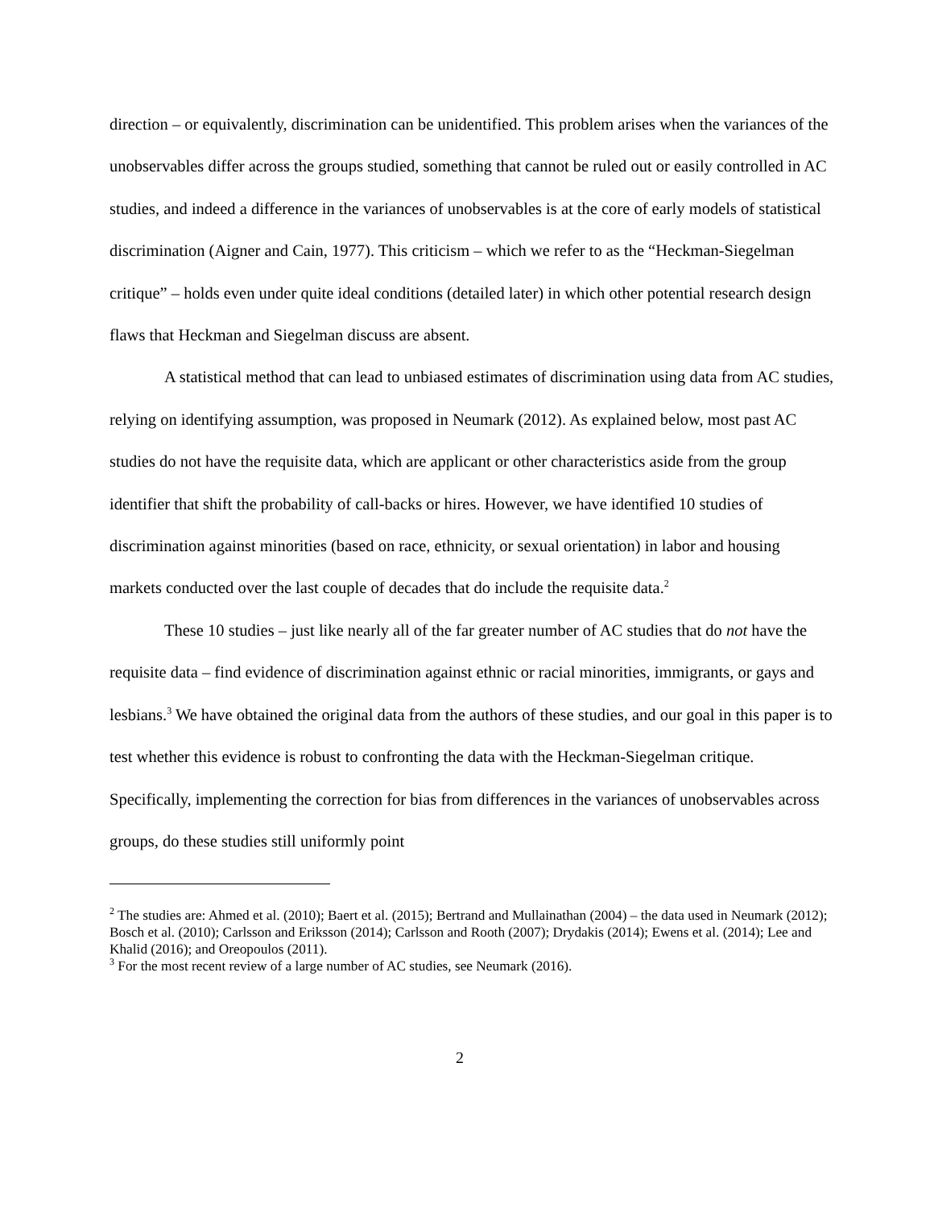direction – or equivalently, discrimination can be unidentified. This problem arises when the variances of the unobservables differ across the groups studied, something that cannot be ruled out or easily controlled in AC studies, and indeed a difference in the variances of unobservables is at the core of early models of statistical discrimination (Aigner and Cain, 1977). This criticism – which we refer to as the “Heckman-Siegelman critique” – holds even under quite ideal conditions (detailed later) in which other potential research design flaws that Heckman and Siegelman discuss are absent.
A statistical method that can lead to unbiased estimates of discrimination using data from AC studies, relying on identifying assumption, was proposed in Neumark (2012). As explained below, most past AC studies do not have the requisite data, which are applicant or other characteristics aside from the group identifier that shift the probability of call-backs or hires. However, we have identified 10 studies of discrimination against minorities (based on race, ethnicity, or sexual orientation) in labor and housing markets conducted over the last couple of decades that do include the requisite data.<sup>2</sup>
These 10 studies – just like nearly all of the far greater number of AC studies that do not have the requisite data – find evidence of discrimination against ethnic or racial minorities, immigrants, or gays and lesbians.<sup>3</sup> We have obtained the original data from the authors of these studies, and our goal in this paper is to test whether this evidence is robust to confronting the data with the Heckman-Siegelman critique. Specifically, implementing the correction for bias from differences in the variances of unobservables across groups, do these studies still uniformly point
<sup>2</sup> The studies are: Ahmed et al. (2010); Baert et al. (2015); Bertrand and Mullainathan (2004) – the data used in Neumark (2012); Bosch et al. (2010); Carlsson and Eriksson (2014); Carlsson and Rooth (2007); Drydakis (2014); Ewens et al. (2014); Lee and Khalid (2016); and Oreopoulos (2011).
<sup>3</sup> For the most recent review of a large number of AC studies, see Neumark (2016).
2